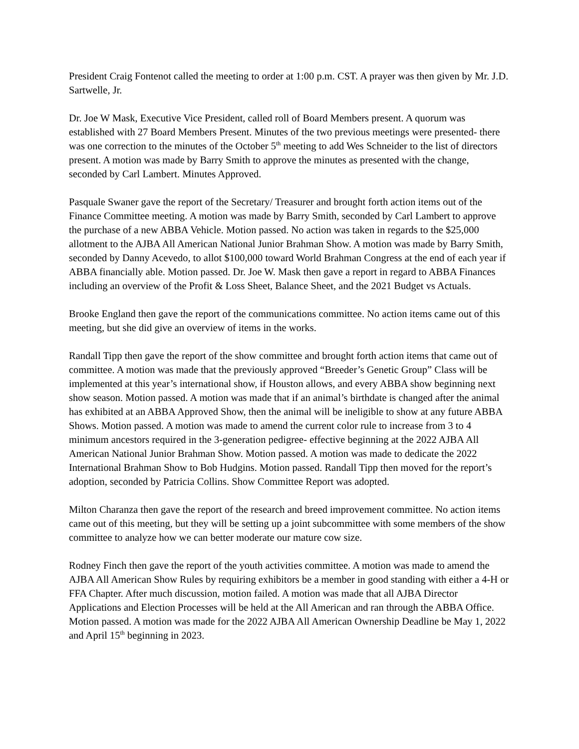President Craig Fontenot called the meeting to order at 1:00 p.m. CST. A prayer was then given by Mr. J.D. Sartwelle, Jr.
Dr. Joe W Mask, Executive Vice President, called roll of Board Members present. A quorum was established with 27 Board Members Present. Minutes of the two previous meetings were presented- there was one correction to the minutes of the October 5<sup>th</sup> meeting to add Wes Schneider to the list of directors present. A motion was made by Barry Smith to approve the minutes as presented with the change, seconded by Carl Lambert. Minutes Approved.
Pasquale Swaner gave the report of the Secretary/ Treasurer and brought forth action items out of the Finance Committee meeting. A motion was made by Barry Smith, seconded by Carl Lambert to approve the purchase of a new ABBA Vehicle. Motion passed. No action was taken in regards to the $25,000 allotment to the AJBA All American National Junior Brahman Show. A motion was made by Barry Smith, seconded by Danny Acevedo, to allot $100,000 toward World Brahman Congress at the end of each year if ABBA financially able. Motion passed. Dr. Joe W. Mask then gave a report in regard to ABBA Finances including an overview of the Profit & Loss Sheet, Balance Sheet, and the 2021 Budget vs Actuals.
Brooke England then gave the report of the communications committee. No action items came out of this meeting, but she did give an overview of items in the works.
Randall Tipp then gave the report of the show committee and brought forth action items that came out of committee. A motion was made that the previously approved “Breeder’s Genetic Group” Class will be implemented at this year’s international show, if Houston allows, and every ABBA show beginning next show season. Motion passed. A motion was made that if an animal’s birthdate is changed after the animal has exhibited at an ABBA Approved Show, then the animal will be ineligible to show at any future ABBA Shows. Motion passed. A motion was made to amend the current color rule to increase from 3 to 4 minimum ancestors required in the 3-generation pedigree- effective beginning at the 2022 AJBA All American National Junior Brahman Show. Motion passed. A motion was made to dedicate the 2022 International Brahman Show to Bob Hudgins. Motion passed. Randall Tipp then moved for the report’s adoption, seconded by Patricia Collins. Show Committee Report was adopted.
Milton Charanza then gave the report of the research and breed improvement committee. No action items came out of this meeting, but they will be setting up a joint subcommittee with some members of the show committee to analyze how we can better moderate our mature cow size.
Rodney Finch then gave the report of the youth activities committee. A motion was made to amend the AJBA All American Show Rules by requiring exhibitors be a member in good standing with either a 4-H or FFA Chapter. After much discussion, motion failed. A motion was made that all AJBA Director Applications and Election Processes will be held at the All American and ran through the ABBA Office. Motion passed. A motion was made for the 2022 AJBA All American Ownership Deadline be May 1, 2022 and April 15<sup>th</sup> beginning in 2023.